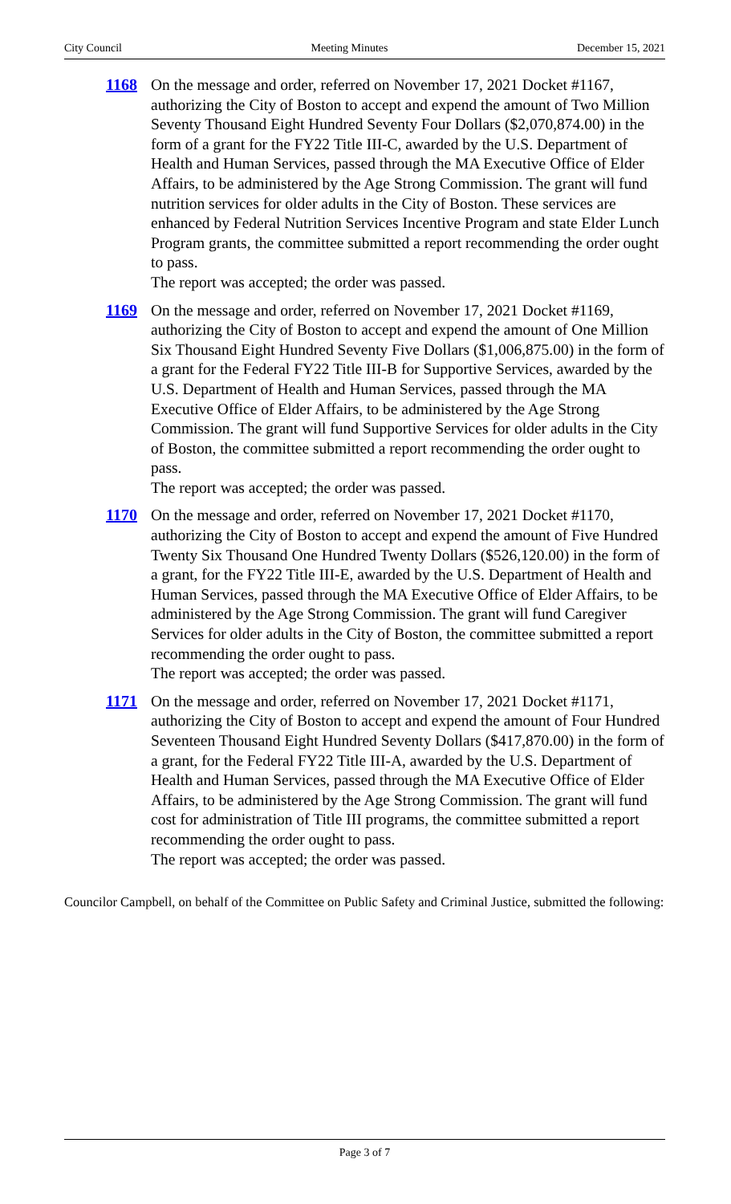City Council Meeting Minutes December 15, 2021
1168
On the message and order, referred on November 17, 2021 Docket #1167, authorizing the City of Boston to accept and expend the amount of Two Million Seventy Thousand Eight Hundred Seventy Four Dollars ($2,070,874.00) in the form of a grant for the FY22 Title III-C, awarded by the U.S. Department of Health and Human Services, passed through the MA Executive Office of Elder Affairs, to be administered by the Age Strong Commission. The grant will fund nutrition services for older adults in the City of Boston. These services are enhanced by Federal Nutrition Services Incentive Program and state Elder Lunch Program grants, the committee submitted a report recommending the order ought to pass.
The report was accepted; the order was passed.
1169
On the message and order, referred on November 17, 2021 Docket #1169, authorizing the City of Boston to accept and expend the amount of One Million Six Thousand Eight Hundred Seventy Five Dollars ($1,006,875.00) in the form of a grant for the Federal FY22 Title III-B for Supportive Services, awarded by the U.S. Department of Health and Human Services, passed through the MA Executive Office of Elder Affairs, to be administered by the Age Strong Commission. The grant will fund Supportive Services for older adults in the City of Boston, the committee submitted a report recommending the order ought to pass.
The report was accepted; the order was passed.
1170
On the message and order, referred on November 17, 2021 Docket #1170, authorizing the City of Boston to accept and expend the amount of Five Hundred Twenty Six Thousand One Hundred Twenty Dollars ($526,120.00) in the form of a grant, for the FY22 Title III-E, awarded by the U.S. Department of Health and Human Services, passed through the MA Executive Office of Elder Affairs, to be administered by the Age Strong Commission. The grant will fund Caregiver Services for older adults in the City of Boston, the committee submitted a report recommending the order ought to pass.
The report was accepted; the order was passed.
1171
On the message and order, referred on November 17, 2021 Docket #1171, authorizing the City of Boston to accept and expend the amount of Four Hundred Seventeen Thousand Eight Hundred Seventy Dollars ($417,870.00) in the form of a grant, for the Federal FY22 Title III-A, awarded by the U.S. Department of Health and Human Services, passed through the MA Executive Office of Elder Affairs, to be administered by the Age Strong Commission. The grant will fund cost for administration of Title III programs, the committee submitted a report recommending the order ought to pass.
The report was accepted; the order was passed.
Councilor Campbell, on behalf of the Committee on Public Safety and Criminal Justice, submitted the following:
Page 3 of 7